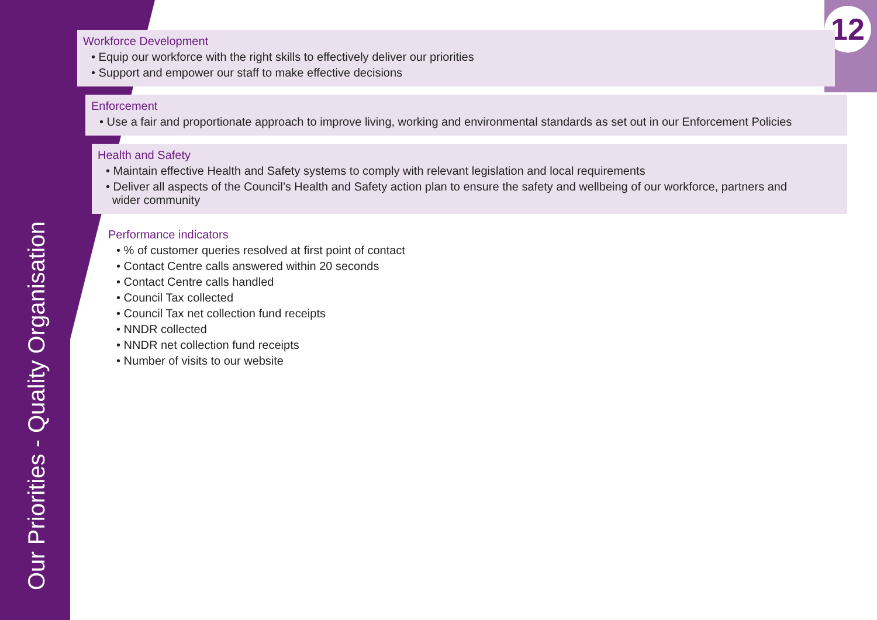Our Priorities - Quality Organisation
12
Workforce Development
• Equip our workforce with the right skills to effectively deliver our priorities
• Support and empower our staff to make effective decisions
Enforcement
• Use a fair and proportionate approach to improve living, working and environmental standards as set out in our Enforcement Policies
Health and Safety
• Maintain effective Health and Safety systems to comply with relevant legislation and local requirements
• Deliver all aspects of the Council’s Health and Safety action plan to ensure the safety and wellbeing of our workforce, partners and
wider community
Performance indicators
• % of customer queries resolved at first point of contact
• Contact Centre calls answered within 20 seconds
• Contact Centre calls handled
• Council Tax collected
• Council Tax net collection fund receipts
• NNDR collected
• NNDR net collection fund receipts
• Number of visits to our website